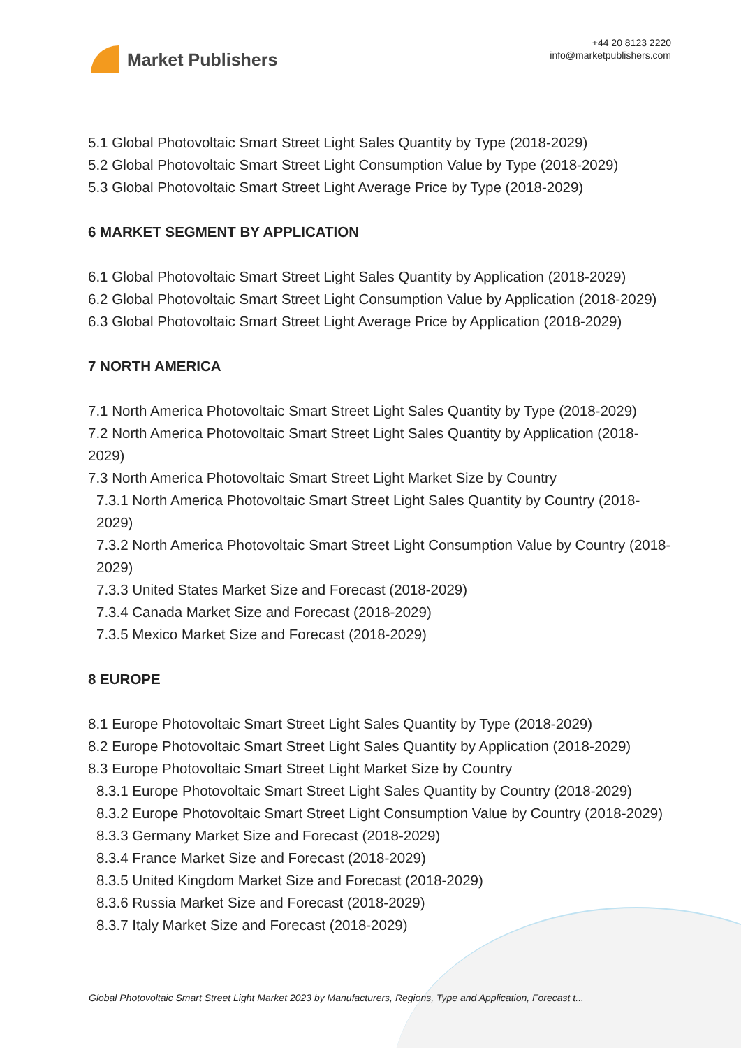Market Publishers
+44 20 8123 2220
info@marketpublishers.com
5.1 Global Photovoltaic Smart Street Light Sales Quantity by Type (2018-2029)
5.2 Global Photovoltaic Smart Street Light Consumption Value by Type (2018-2029)
5.3 Global Photovoltaic Smart Street Light Average Price by Type (2018-2029)
6 MARKET SEGMENT BY APPLICATION
6.1 Global Photovoltaic Smart Street Light Sales Quantity by Application (2018-2029)
6.2 Global Photovoltaic Smart Street Light Consumption Value by Application (2018-2029)
6.3 Global Photovoltaic Smart Street Light Average Price by Application (2018-2029)
7 NORTH AMERICA
7.1 North America Photovoltaic Smart Street Light Sales Quantity by Type (2018-2029)
7.2 North America Photovoltaic Smart Street Light Sales Quantity by Application (2018-2029)
7.3 North America Photovoltaic Smart Street Light Market Size by Country
7.3.1 North America Photovoltaic Smart Street Light Sales Quantity by Country (2018-2029)
7.3.2 North America Photovoltaic Smart Street Light Consumption Value by Country (2018-2029)
7.3.3 United States Market Size and Forecast (2018-2029)
7.3.4 Canada Market Size and Forecast (2018-2029)
7.3.5 Mexico Market Size and Forecast (2018-2029)
8 EUROPE
8.1 Europe Photovoltaic Smart Street Light Sales Quantity by Type (2018-2029)
8.2 Europe Photovoltaic Smart Street Light Sales Quantity by Application (2018-2029)
8.3 Europe Photovoltaic Smart Street Light Market Size by Country
8.3.1 Europe Photovoltaic Smart Street Light Sales Quantity by Country (2018-2029)
8.3.2 Europe Photovoltaic Smart Street Light Consumption Value by Country (2018-2029)
8.3.3 Germany Market Size and Forecast (2018-2029)
8.3.4 France Market Size and Forecast (2018-2029)
8.3.5 United Kingdom Market Size and Forecast (2018-2029)
8.3.6 Russia Market Size and Forecast (2018-2029)
8.3.7 Italy Market Size and Forecast (2018-2029)
Global Photovoltaic Smart Street Light Market 2023 by Manufacturers, Regions, Type and Application, Forecast t...